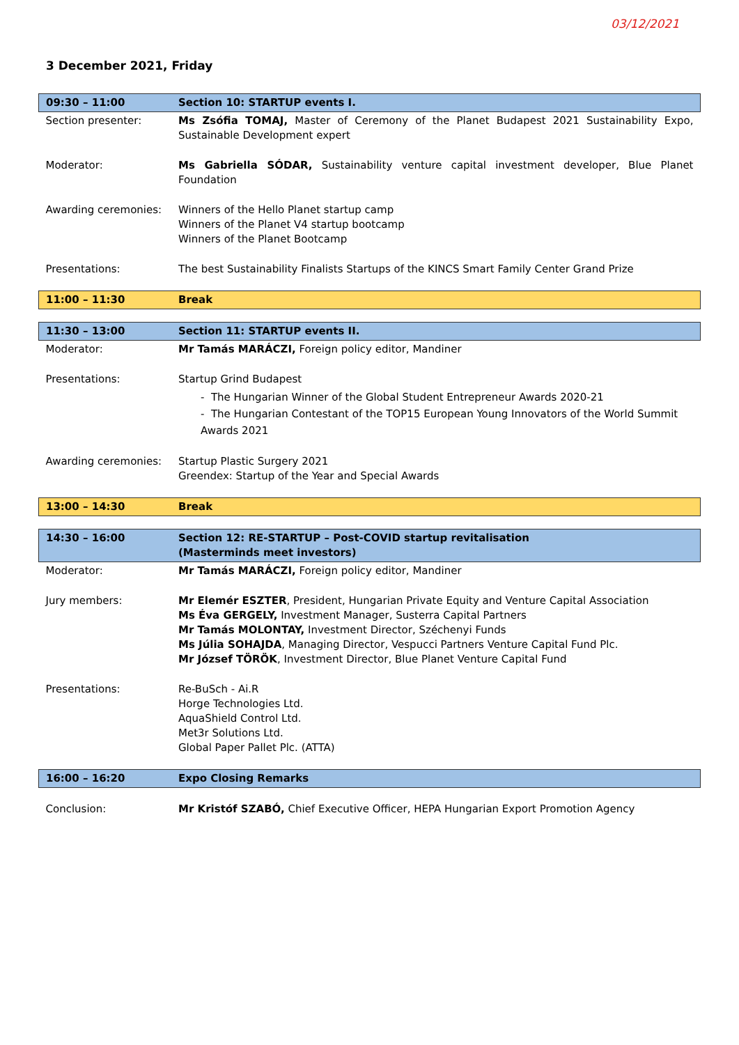03/12/2021
3 December 2021, Friday
| 09:30 – 11:00 | Section 10: STARTUP events I. |
| Section presenter: | Ms Zsófia TOMAJ, Master of Ceremony of the Planet Budapest 2021 Sustainability Expo, Sustainable Development expert |
| Moderator: | Ms Gabriella SÓDAR, Sustainability venture capital investment developer, Blue Planet Foundation |
| Awarding ceremonies: | Winners of the Hello Planet startup camp Winners of the Planet V4 startup bootcamp Winners of the Planet Bootcamp |
| Presentations: | The best Sustainability Finalists Startups of the KINCS Smart Family Center Grand Prize |
| 11:00 – 11:30 | Break |
| 11:30 – 13:00 | Section 11: STARTUP events II. |
| Moderator: | Mr Tamás MARÁCZI, Foreign policy editor, Mandiner |
| Presentations: | Startup Grind Budapest - The Hungarian Winner of the Global Student Entrepreneur Awards 2020-21 - The Hungarian Contestant of the TOP15 European Young Innovators of the World Summit Awards 2021 |
| Awarding ceremonies: | Startup Plastic Surgery 2021 Greendex: Startup of the Year and Special Awards |
| 13:00 – 14:30 | Break |
| 14:30 – 16:00 | Section 12: RE-STARTUP – Post-COVID startup revitalisation (Masterminds meet investors) |
| Moderator: | Mr Tamás MARÁCZI, Foreign policy editor, Mandiner |
| Jury members: | Mr Elemér ESZTER , President, Hungarian Private Equity and Venture Capital Association Ms Éva GERGELY, Investment Manager, Susterra Capital Partners Mr Tamás MOLONTAY, Investment Director, Széchenyi Funds Ms Júlia SOHAJDA , Managing Director, Vespucci Partners Venture Capital Fund Plc. Mr József TÖRÖK , Investment Director, Blue Planet Venture Capital Fund |
| Presentations: | Re-BuSch - Ai.R Horge Technologies Ltd. AquaShield Control Ltd. Met3r Solutions Ltd. Global Paper Pallet Plc. (ATTA) |
| 16:00 – 16:20 | Expo Closing Remarks |
| Conclusion: | Mr Kristóf SZABÓ, Chief Executive Officer, HEPA Hungarian Export Promotion Agency |